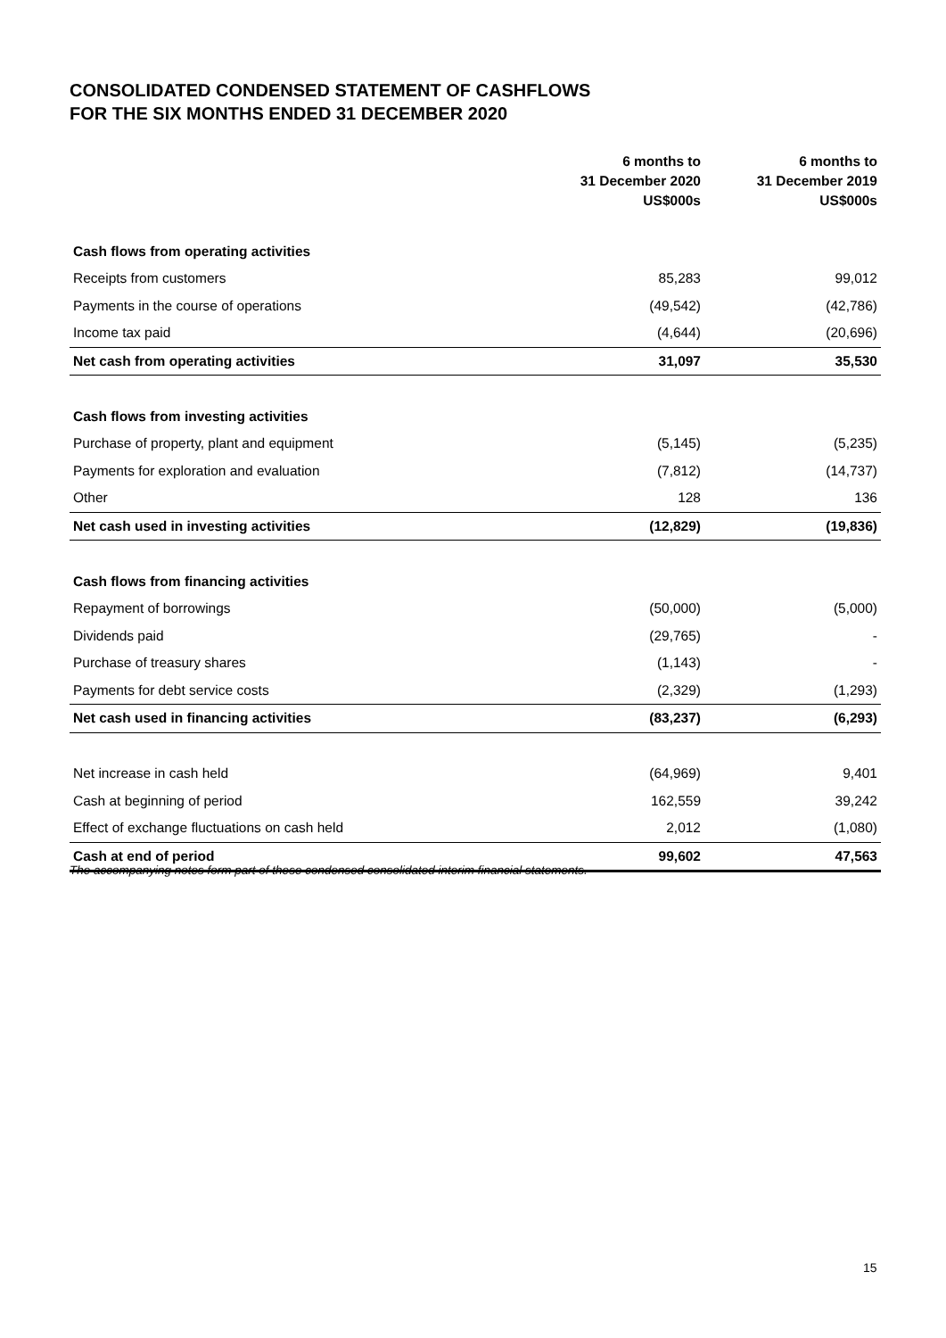CONSOLIDATED CONDENSED STATEMENT OF CASHFLOWS
FOR THE SIX MONTHS ENDED 31 DECEMBER 2020
| | 6 months to 31 December 2020 | 6 months to 31 December 2019 |
| --- | --- | --- |
| | US$000s | US$000s |
| Cash flows from operating activities | | |
| Receipts from customers | 85,283 | 99,012 |
| Payments in the course of operations | (49,542) | (42,786) |
| Income tax paid | (4,644) | (20,696) |
| Net cash from operating activities | 31,097 | 35,530 |
| Cash flows from investing activities | | |
| Purchase of property, plant and equipment | (5,145) | (5,235) |
| Payments for exploration and evaluation | (7,812) | (14,737) |
| Other | 128 | 136 |
| Net cash used in investing activities | (12,829) | (19,836) |
| Cash flows from financing activities | | |
| Repayment of borrowings | (50,000) | (5,000) |
| Dividends paid | (29,765) | - |
| Purchase of treasury shares | (1,143) | - |
| Payments for debt service costs | (2,329) | (1,293) |
| Net cash used in financing activities | (83,237) | (6,293) |
| Net increase in cash held | (64,969) | 9,401 |
| Cash at beginning of period | 162,559 | 39,242 |
| Effect of exchange fluctuations on cash held | 2,012 | (1,080) |
| Cash at end of period | 99,602 | 47,563 |
The accompanying notes form part of these condensed consolidated interim financial statements.
15